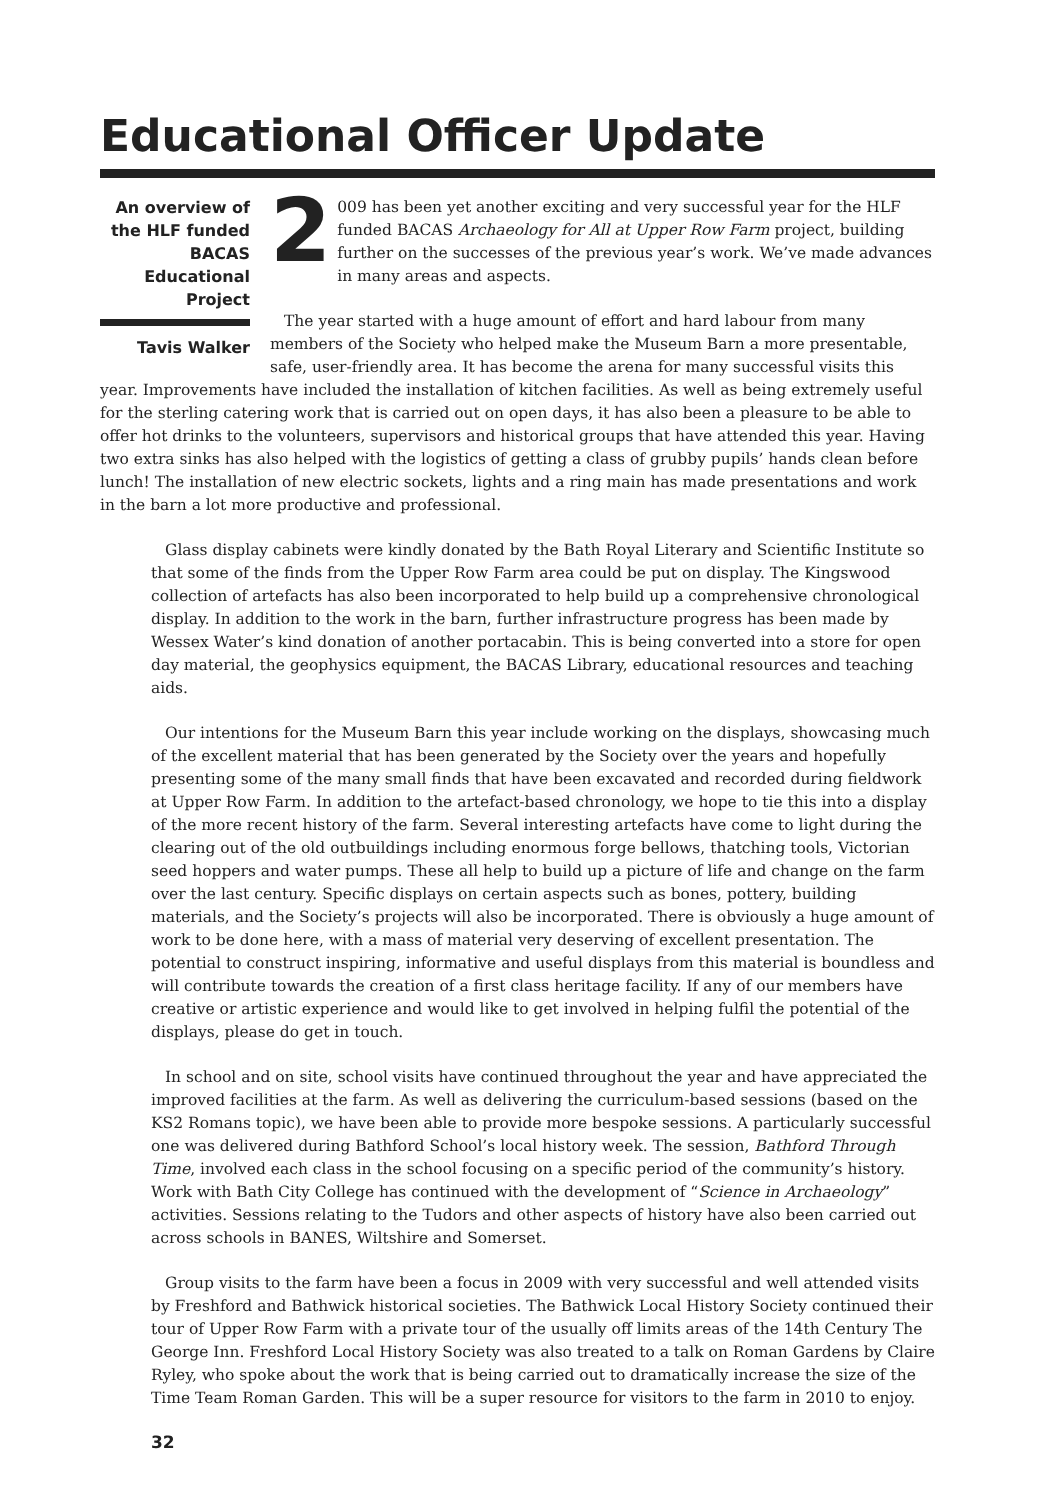Educational Officer Update
An overview of the HLF funded BACAS Educational Project
Tavis Walker
2 009 has been yet another exciting and very successful year for the HLF funded BACAS Archaeology for All at Upper Row Farm project, building further on the successes of the previous year’s work. We’ve made advances in many areas and aspects.
The year started with a huge amount of effort and hard labour from many members of the Society who helped make the Museum Barn a more presentable, safe, user-friendly area. It has become the arena for many successful visits this year. Improvements have included the installation of kitchen facilities. As well as being extremely useful for the sterling catering work that is carried out on open days, it has also been a pleasure to be able to offer hot drinks to the volunteers, supervisors and historical groups that have attended this year. Having two extra sinks has also helped with the logistics of getting a class of grubby pupils’ hands clean before lunch! The installation of new electric sockets, lights and a ring main has made presentations and work in the barn a lot more productive and professional.
Glass display cabinets were kindly donated by the Bath Royal Literary and Scientific Institute so that some of the finds from the Upper Row Farm area could be put on display. The Kingswood collection of artefacts has also been incorporated to help build up a comprehensive chronological display. In addition to the work in the barn, further infrastructure progress has been made by Wessex Water’s kind donation of another portacabin. This is being converted into a store for open day material, the geophysics equipment, the BACAS Library, educational resources and teaching aids.
Our intentions for the Museum Barn this year include working on the displays, showcasing much of the excellent material that has been generated by the Society over the years and hopefully presenting some of the many small finds that have been excavated and recorded during fieldwork at Upper Row Farm. In addition to the artefact-based chronology, we hope to tie this into a display of the more recent history of the farm. Several interesting artefacts have come to light during the clearing out of the old outbuildings including enormous forge bellows, thatching tools, Victorian seed hoppers and water pumps. These all help to build up a picture of life and change on the farm over the last century. Specific displays on certain aspects such as bones, pottery, building materials, and the Society’s projects will also be incorporated. There is obviously a huge amount of work to be done here, with a mass of material very deserving of excellent presentation. The potential to construct inspiring, informative and useful displays from this material is boundless and will contribute towards the creation of a first class heritage facility. If any of our members have creative or artistic experience and would like to get involved in helping fulfil the potential of the displays, please do get in touch.
In school and on site, school visits have continued throughout the year and have appreciated the improved facilities at the farm. As well as delivering the curriculum-based sessions (based on the KS2 Romans topic), we have been able to provide more bespoke sessions. A particularly successful one was delivered during Bathford School’s local history week. The session, Bathford Through Time, involved each class in the school focusing on a specific period of the community’s history. Work with Bath City College has continued with the development of “Science in Archaeology” activities. Sessions relating to the Tudors and other aspects of history have also been carried out across schools in BANES, Wiltshire and Somerset.
Group visits to the farm have been a focus in 2009 with very successful and well attended visits by Freshford and Bathwick historical societies. The Bathwick Local History Society continued their tour of Upper Row Farm with a private tour of the usually off limits areas of the 14th Century The George Inn. Freshford Local History Society was also treated to a talk on Roman Gardens by Claire Ryley, who spoke about the work that is being carried out to dramatically increase the size of the Time Team Roman Garden. This will be a super resource for visitors to the farm in 2010 to enjoy.
32